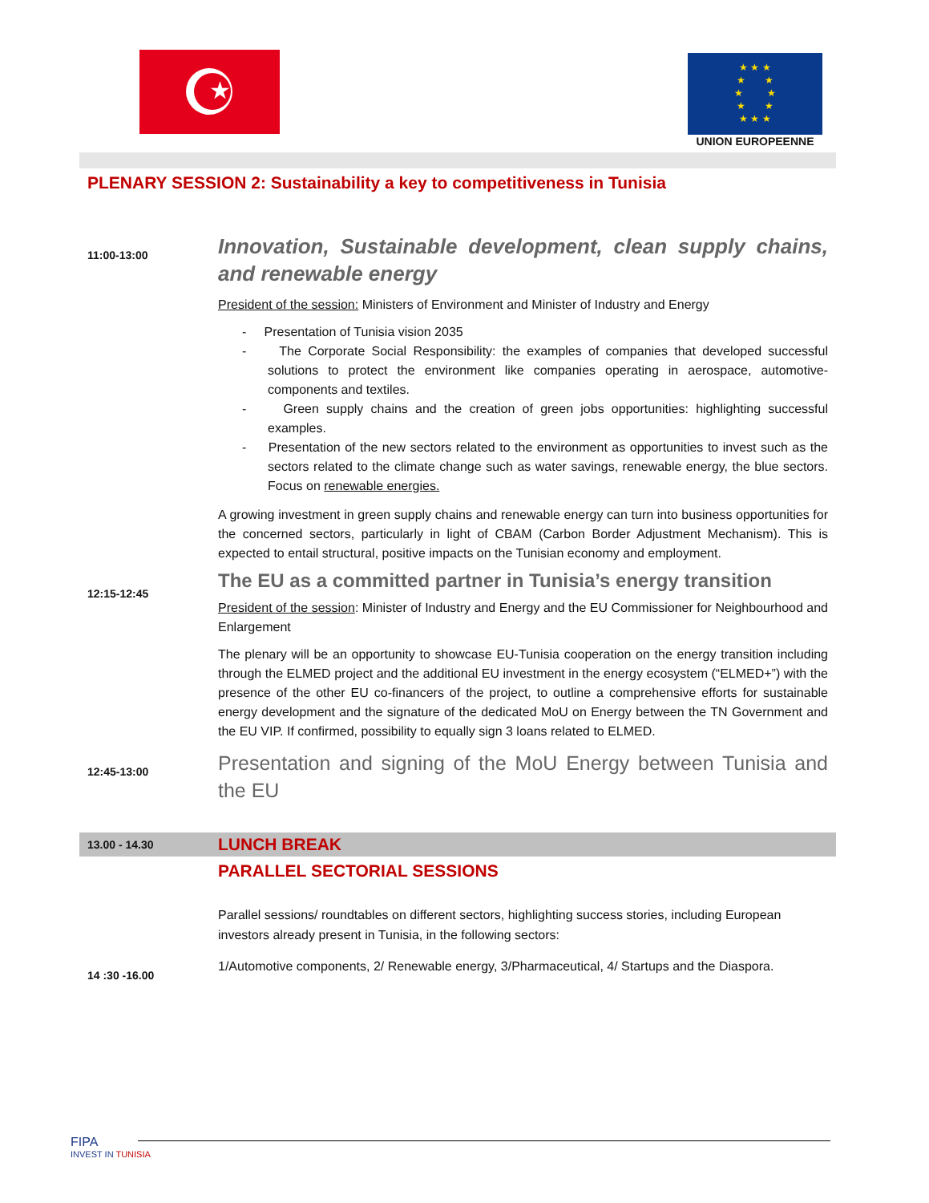★
★ ★ ★
★ ★
★ ★
★ ★
★ ★ ★
UNION EUROPEENNE
PLENARY SESSION 2: Sustainability a key to competitiveness in Tunisia
11:00-13:00
Innovation, Sustainable development, clean supply chains, and renewable energy
President of the session: Ministers of Environment and Minister of Industry and Energy
- Presentation of Tunisia vision 2035
- The Corporate Social Responsibility: the examples of companies that developed successful solutions to protect the environment like companies operating in aerospace, automotive-components and textiles.
- Green supply chains and the creation of green jobs opportunities: highlighting successful examples.
- Presentation of the new sectors related to the environment as opportunities to invest such as the sectors related to the climate change such as water savings, renewable energy, the blue sectors. Focus on renewable energies.
A growing investment in green supply chains and renewable energy can turn into business opportunities for the concerned sectors, particularly in light of CBAM (Carbon Border Adjustment Mechanism). This is expected to entail structural, positive impacts on the Tunisian economy and employment.
12:15-12:45
The EU as a committed partner in Tunisia’s energy transition
President of the session: Minister of Industry and Energy and the EU Commissioner for Neighbourhood and Enlargement
The plenary will be an opportunity to showcase EU-Tunisia cooperation on the energy transition including through the ELMED project and the additional EU investment in the energy ecosystem (“ELMED+”) with the presence of the other EU co-financers of the project, to outline a comprehensive efforts for sustainable energy development and the signature of the dedicated MoU on Energy between the TN Government and the EU VIP. If confirmed, possibility to equally sign 3 loans related to ELMED.
12:45-13:00
Presentation and signing of the MoU Energy between Tunisia and the EU
13.00 - 14.30
LUNCH BREAK
PARALLEL SECTORIAL SESSIONS
14 :30 -16.00
Parallel sessions/ roundtables on different sectors, highlighting success stories, including European investors already present in Tunisia, in the following sectors:
1/Automotive components, 2/ Renewable energy, 3/Pharmaceutical, 4/ Startups and the Diaspora.
FIPA
INVEST IN TUNISIA